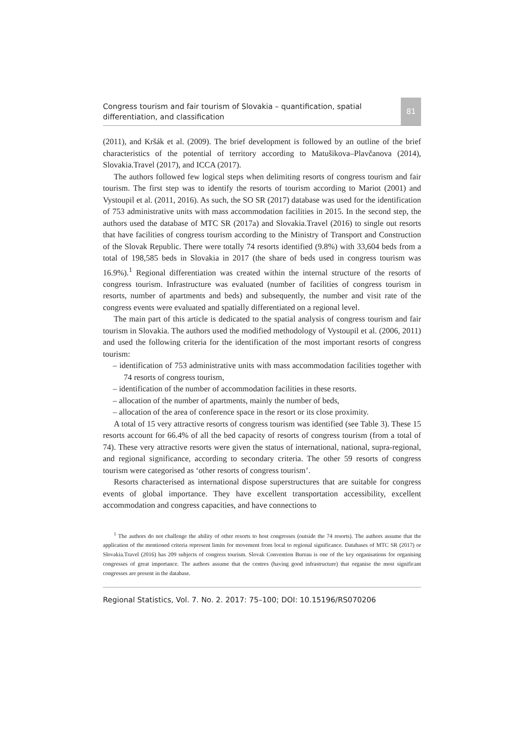Congress tourism and fair tourism of Slovakia – quantification, spatial differentiation, and classification
81
(2011), and Kršák et al. (2009). The brief development is followed by an outline of the brief characteristics of the potential of territory according to Matušikova–Plavčanova (2014), Slovakia.Travel (2017), and ICCA (2017).
The authors followed few logical steps when delimiting resorts of congress tourism and fair tourism. The first step was to identify the resorts of tourism according to Mariot (2001) and Vystoupil et al. (2011, 2016). As such, the SO SR (2017) database was used for the identification of 753 administrative units with mass accommodation facilities in 2015. In the second step, the authors used the database of MTC SR (2017a) and Slovakia.Travel (2016) to single out resorts that have facilities of congress tourism according to the Ministry of Transport and Construction of the Slovak Republic. There were totally 74 resorts identified (9.8%) with 33,604 beds from a total of 198,585 beds in Slovakia in 2017 (the share of beds used in congress tourism was 16.9%).<sup>1</sup> Regional differentiation was created within the internal structure of the resorts of congress tourism. Infrastructure was evaluated (number of facilities of congress tourism in resorts, number of apartments and beds) and subsequently, the number and visit rate of the congress events were evaluated and spatially differentiated on a regional level.
The main part of this article is dedicated to the spatial analysis of congress tourism and fair tourism in Slovakia. The authors used the modified methodology of Vystoupil et al. (2006, 2011) and used the following criteria for the identification of the most important resorts of congress tourism:
– identification of 753 administrative units with mass accommodation facilities together with 74 resorts of congress tourism,
– identification of the number of accommodation facilities in these resorts.
– allocation of the number of apartments, mainly the number of beds,
– allocation of the area of conference space in the resort or its close proximity.
A total of 15 very attractive resorts of congress tourism was identified (see Table 3). These 15 resorts account for 66.4% of all the bed capacity of resorts of congress tourism (from a total of 74). These very attractive resorts were given the status of international, national, supra-regional, and regional significance, according to secondary criteria. The other 59 resorts of congress tourism were categorised as ‘other resorts of congress tourism’.
Resorts characterised as international dispose superstructures that are suitable for congress events of global importance. They have excellent transportation accessibility, excellent accommodation and congress capacities, and have connections to
<sup>1</sup> The authors do not challenge the ability of other resorts to host congresses (outside the 74 resorts). The authors assume that the application of the mentioned criteria represent limits for movement from local to regional significance. Databases of MTC SR (2017) or Slovakia.Travel (2016) has 209 subjects of congress tourism. Slovak Convention Bureau is one of the key organisations for organising congresses of great importance. The authors assume that the centres (having good infrastructure) that organise the most significant congresses are present in the database.
Regional Statistics, Vol. 7. No. 2. 2017: 75–100; DOI: 10.15196/RS070206